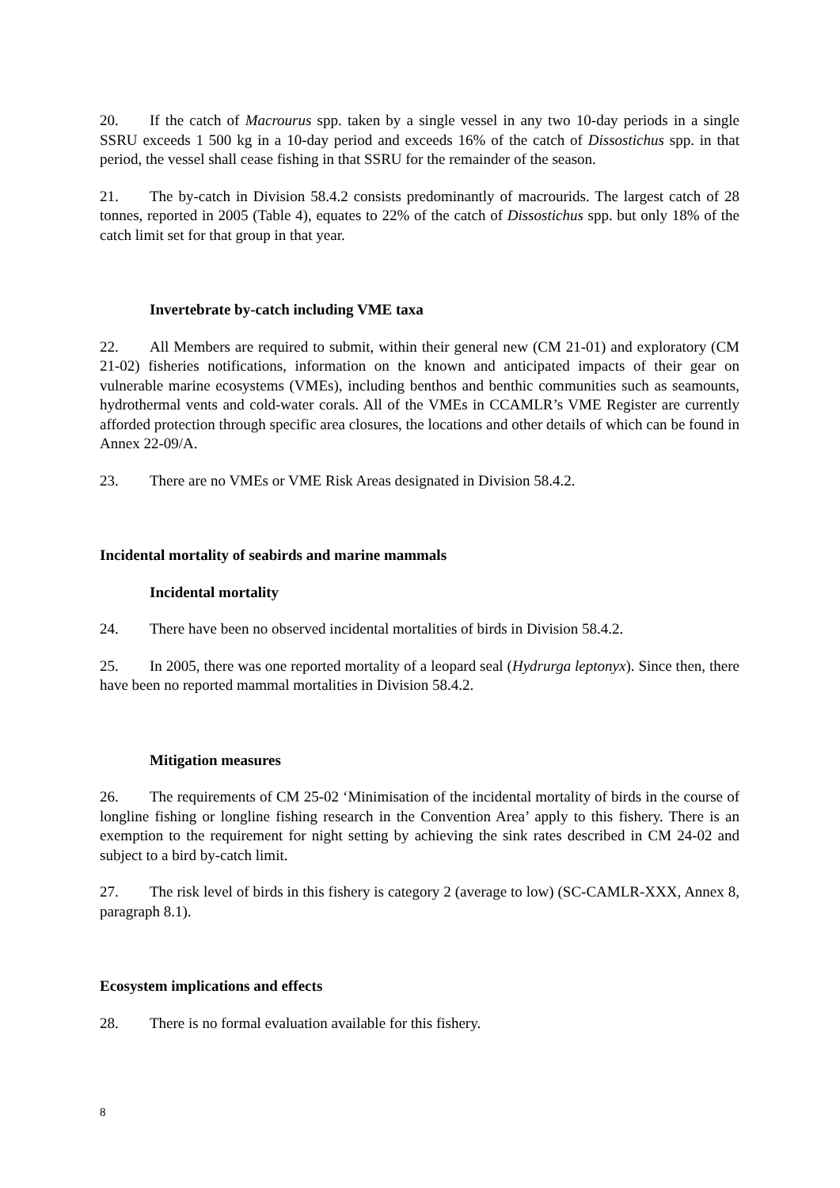20. If the catch of Macrourus spp. taken by a single vessel in any two 10-day periods in a single SSRU exceeds 1 500 kg in a 10-day period and exceeds 16% of the catch of Dissostichus spp. in that period, the vessel shall cease fishing in that SSRU for the remainder of the season.
21. The by-catch in Division 58.4.2 consists predominantly of macrourids. The largest catch of 28 tonnes, reported in 2005 (Table 4), equates to 22% of the catch of Dissostichus spp. but only 18% of the catch limit set for that group in that year.
Invertebrate by-catch including VME taxa
22. All Members are required to submit, within their general new (CM 21-01) and exploratory (CM 21-02) fisheries notifications, information on the known and anticipated impacts of their gear on vulnerable marine ecosystems (VMEs), including benthos and benthic communities such as seamounts, hydrothermal vents and cold-water corals. All of the VMEs in CCAMLR’s VME Register are currently afforded protection through specific area closures, the locations and other details of which can be found in Annex 22-09/A.
23. There are no VMEs or VME Risk Areas designated in Division 58.4.2.
Incidental mortality of seabirds and marine mammals
Incidental mortality
24. There have been no observed incidental mortalities of birds in Division 58.4.2.
25. In 2005, there was one reported mortality of a leopard seal (Hydrurga leptonyx). Since then, there have been no reported mammal mortalities in Division 58.4.2.
Mitigation measures
26. The requirements of CM 25-02 ‘Minimisation of the incidental mortality of birds in the course of longline fishing or longline fishing research in the Convention Area’ apply to this fishery. There is an exemption to the requirement for night setting by achieving the sink rates described in CM 24-02 and subject to a bird by-catch limit.
27. The risk level of birds in this fishery is category 2 (average to low) (SC-CAMLR-XXX, Annex 8, paragraph 8.1).
Ecosystem implications and effects
28. There is no formal evaluation available for this fishery.
8